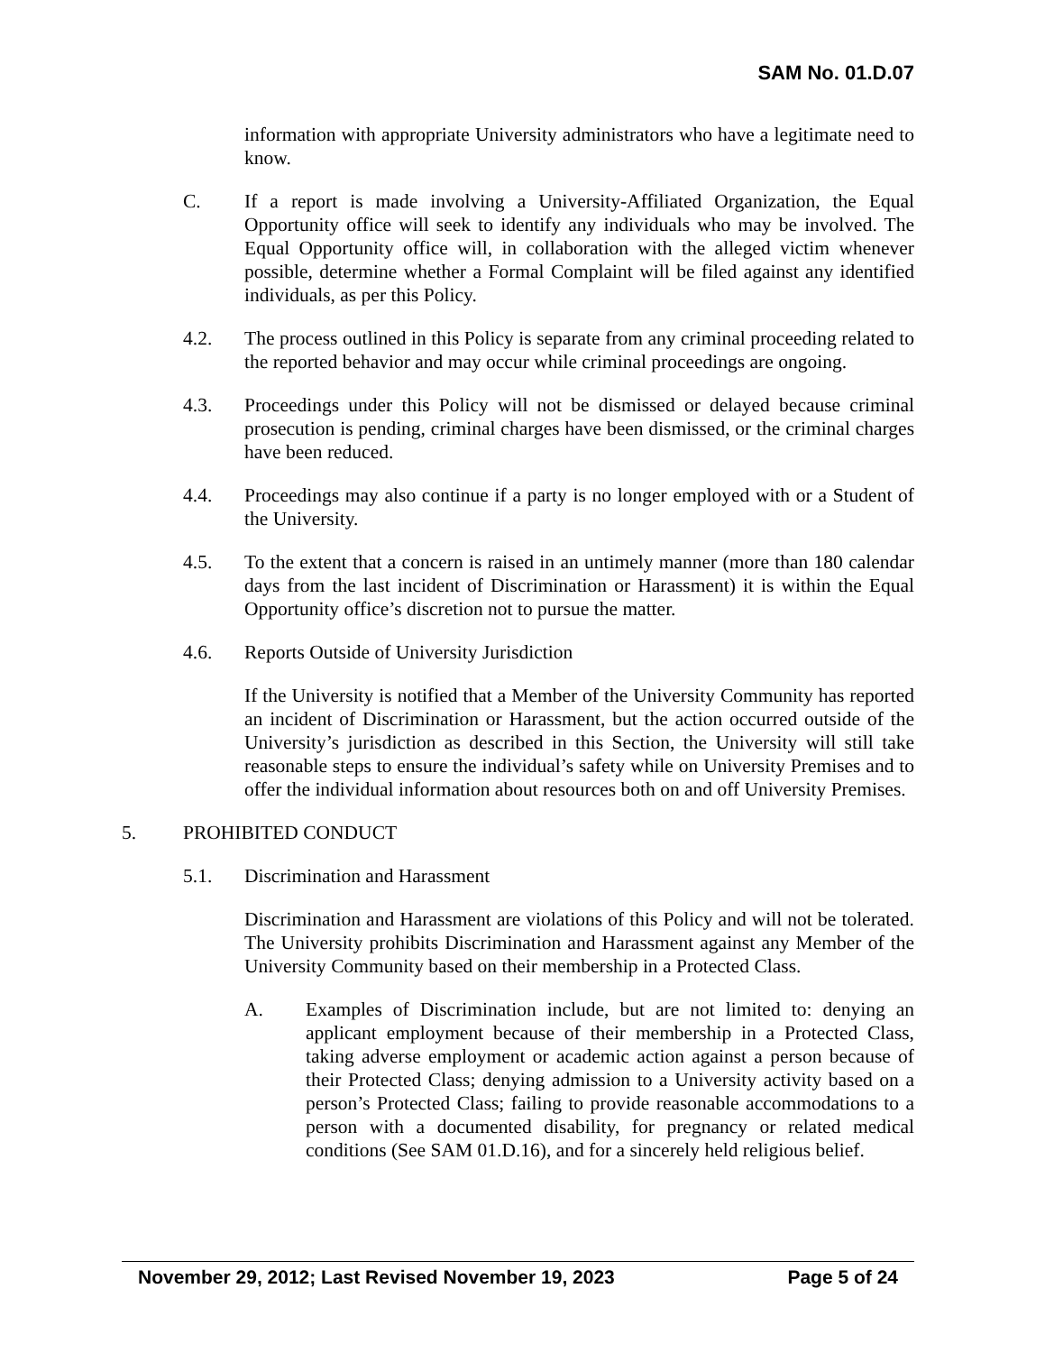SAM No. 01.D.07
information with appropriate University administrators who have a legitimate need to know.
C. If a report is made involving a University-Affiliated Organization, the Equal Opportunity office will seek to identify any individuals who may be involved. The Equal Opportunity office will, in collaboration with the alleged victim whenever possible, determine whether a Formal Complaint will be filed against any identified individuals, as per this Policy.
4.2. The process outlined in this Policy is separate from any criminal proceeding related to the reported behavior and may occur while criminal proceedings are ongoing.
4.3. Proceedings under this Policy will not be dismissed or delayed because criminal prosecution is pending, criminal charges have been dismissed, or the criminal charges have been reduced.
4.4. Proceedings may also continue if a party is no longer employed with or a Student of the University.
4.5. To the extent that a concern is raised in an untimely manner (more than 180 calendar days from the last incident of Discrimination or Harassment) it is within the Equal Opportunity office’s discretion not to pursue the matter.
4.6. Reports Outside of University Jurisdiction
If the University is notified that a Member of the University Community has reported an incident of Discrimination or Harassment, but the action occurred outside of the University’s jurisdiction as described in this Section, the University will still take reasonable steps to ensure the individual’s safety while on University Premises and to offer the individual information about resources both on and off University Premises.
5. PROHIBITED CONDUCT
5.1. Discrimination and Harassment
Discrimination and Harassment are violations of this Policy and will not be tolerated. The University prohibits Discrimination and Harassment against any Member of the University Community based on their membership in a Protected Class.
A. Examples of Discrimination include, but are not limited to: denying an applicant employment because of their membership in a Protected Class, taking adverse employment or academic action against a person because of their Protected Class; denying admission to a University activity based on a person’s Protected Class; failing to provide reasonable accommodations to a person with a documented disability, for pregnancy or related medical conditions (See SAM 01.D.16), and for a sincerely held religious belief.
November 29, 2012; Last Revised November 19, 2023 Page 5 of 24